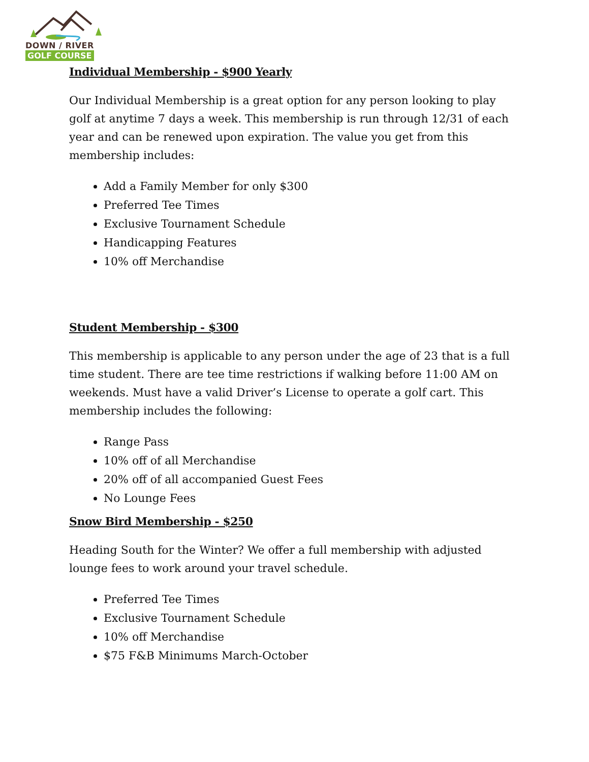DOWN / RIVER
GOLF COURSE
Individual Membership - $900 Yearly
Our Individual Membership is a great option for any person looking to play golf at anytime 7 days a week. This membership is run through 12/31 of each year and can be renewed upon expiration. The value you get from this membership includes:
Add a Family Member for only $300
Preferred Tee Times
Exclusive Tournament Schedule
Handicapping Features
10% off Merchandise
Student Membership - $300
This membership is applicable to any person under the age of 23 that is a full time student. There are tee time restrictions if walking before 11:00 AM on weekends. Must have a valid Driver’s License to operate a golf cart. This membership includes the following:
Range Pass
10% off of all Merchandise
20% off of all accompanied Guest Fees
No Lounge Fees
Snow Bird Membership - $250
Heading South for the Winter? We offer a full membership with adjusted lounge fees to work around your travel schedule.
Preferred Tee Times
Exclusive Tournament Schedule
10% off Merchandise
$75 F&B Minimums March-October